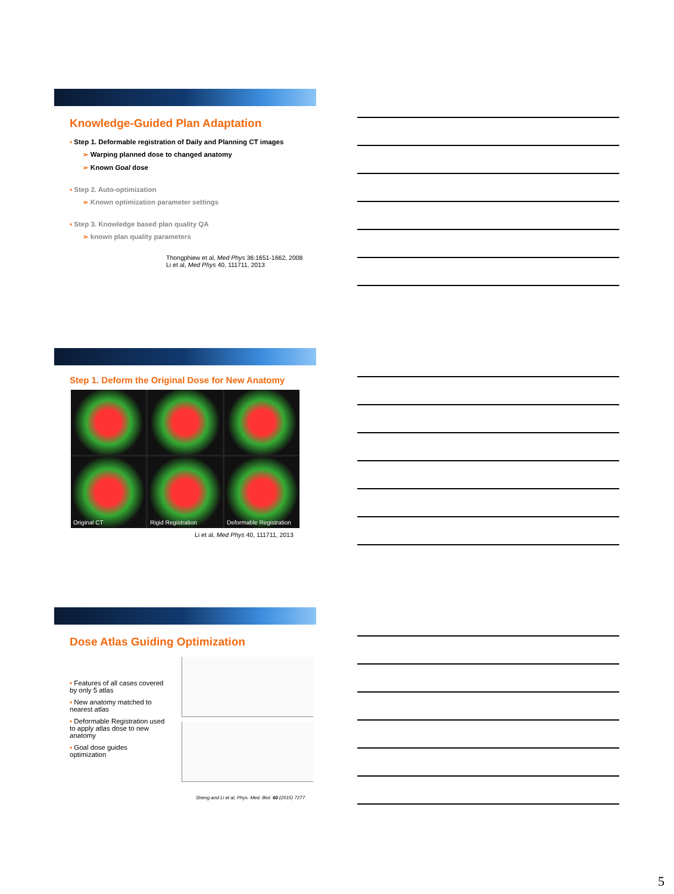Knowledge-Guided Plan Adaptation
▪ Step 1. Deformable registration of Daily and Planning CT images
➢ Warping planned dose to changed anatomy
➢ Known Goal dose
▪ Step 2. Auto-optimization
➢ Known optimization parameter settings
▪ Step 3. Knowledge based plan quality QA
➢ known plan quality parameters
Thongphiew et al, Med Phys 36:1651-1662, 2008
Li et al, Med Phys 40, 111711, 2013
Step 1. Deform the Original Dose for New Anatomy
Original CT
Rigid Registration
Deformable Registration
Li et al, Med Phys 40, 111711, 2013
Dose Atlas Guiding Optimization
▪ Features of all cases covered by only 5 atlas
▪ New anatomy matched to nearest atlas
▪ Deformable Registration used to apply atlas dose to new anatomy
▪ Goal dose guides optimization
Sheng and Li et al, Phys. Med. Biol. 60 (2015) 7277
5